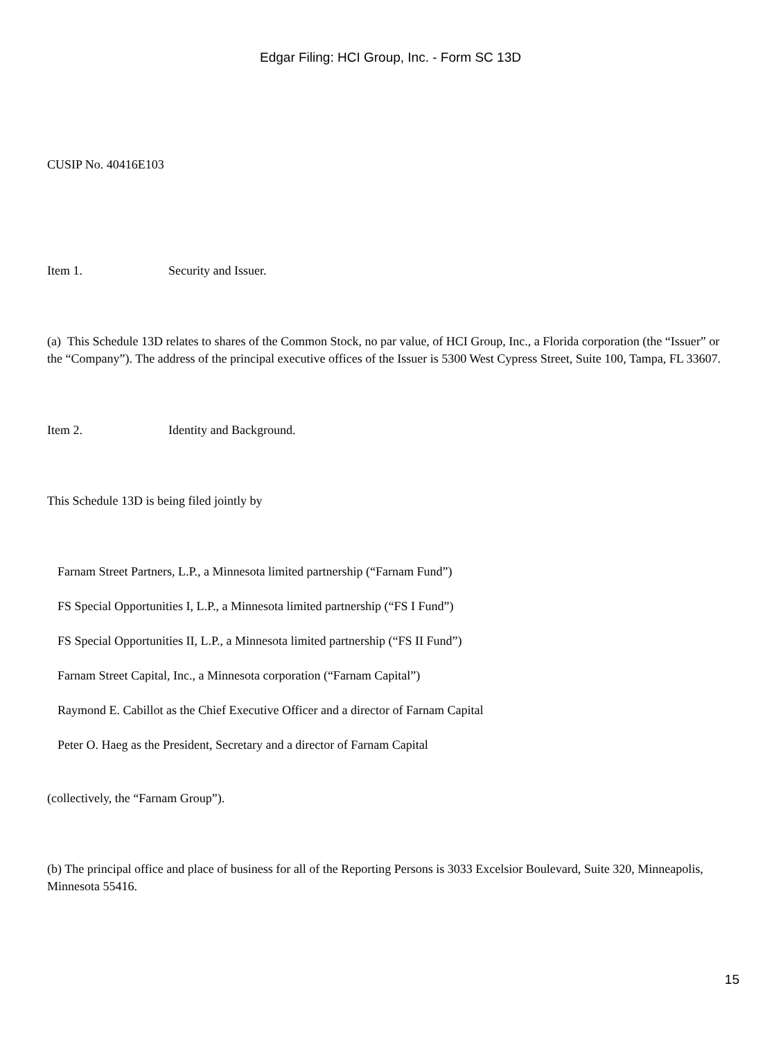Edgar Filing: HCI Group, Inc. - Form SC 13D
CUSIP No. 40416E103
Item 1. Security and Issuer.
(a) This Schedule 13D relates to shares of the Common Stock, no par value, of HCI Group, Inc., a Florida corporation (the “Issuer” or the “Company”). The address of the principal executive offices of the Issuer is 5300 West Cypress Street, Suite 100, Tampa, FL 33607.
Item 2. Identity and Background.
This Schedule 13D is being filed jointly by
Farnam Street Partners, L.P., a Minnesota limited partnership (“Farnam Fund”)
FS Special Opportunities I, L.P., a Minnesota limited partnership (“FS I Fund”)
FS Special Opportunities II, L.P., a Minnesota limited partnership (“FS II Fund”)
Farnam Street Capital, Inc., a Minnesota corporation (“Farnam Capital”)
Raymond E. Cabillot as the Chief Executive Officer and a director of Farnam Capital
Peter O. Haeg as the President, Secretary and a director of Farnam Capital
(collectively, the “Farnam Group”).
(b) The principal office and place of business for all of the Reporting Persons is 3033 Excelsior Boulevard, Suite 320, Minneapolis, Minnesota 55416.
15